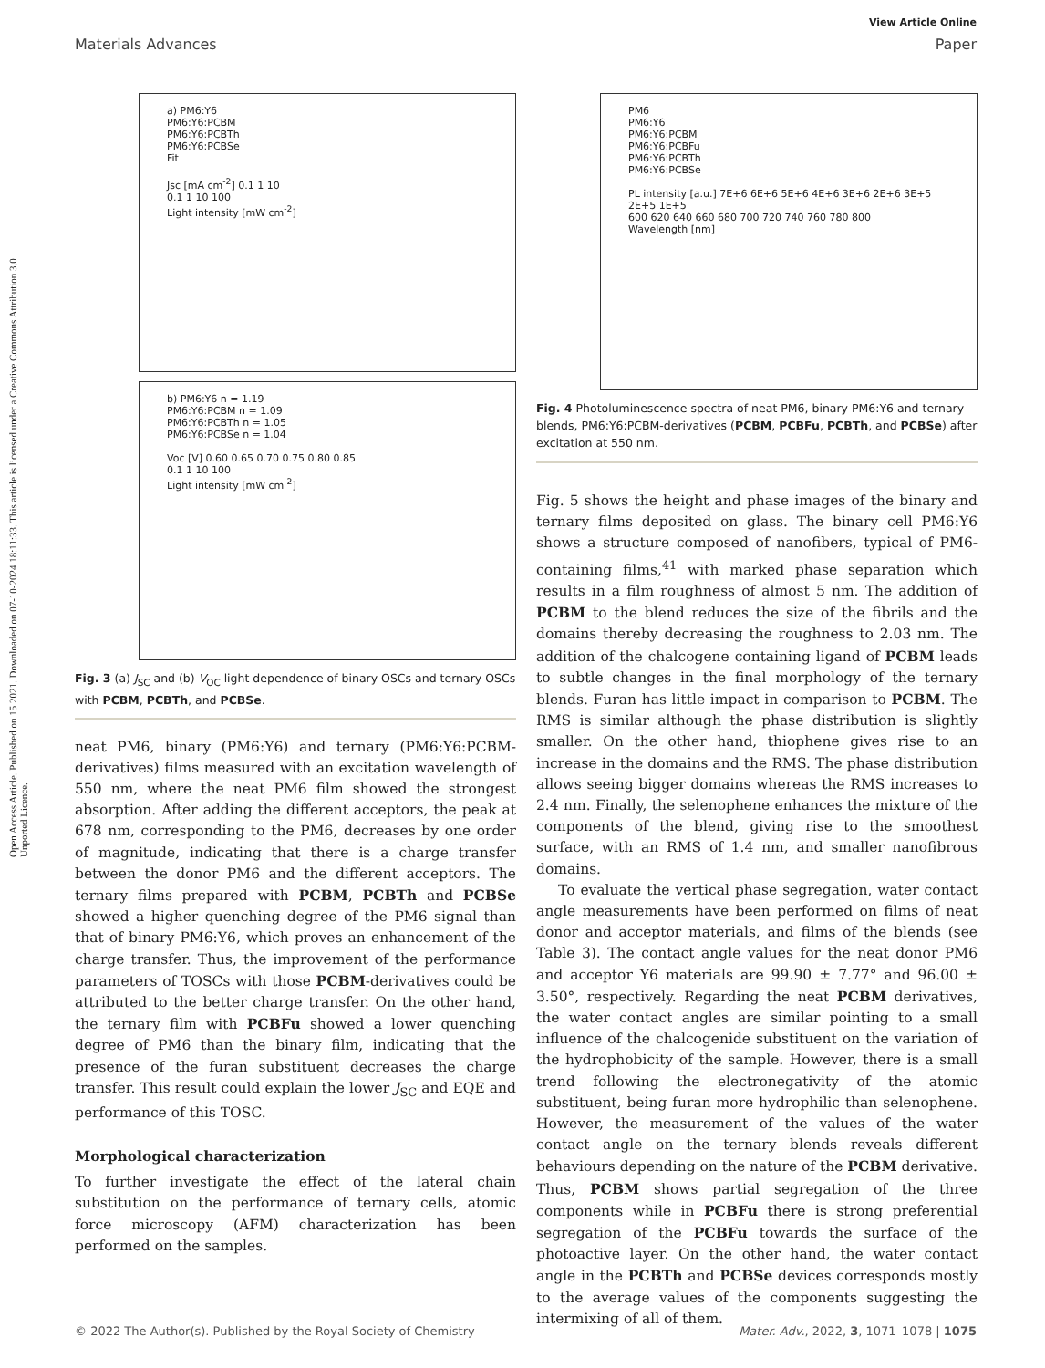Open Access Article. Published on 15 2021. Downloaded on 07-10-2024 18:11:33. This article is licensed under a Creative Commons Attribution 3.0 Unported Licence.
View Article Online
Materials Advances Paper
a) PM6:Y6
PM6:Y6:PCBM
PM6:Y6:PCBTh
PM6:Y6:PCBSe
Fit
Jsc [mA cm<sup>-2</sup>] 0.1 1 10
0.1 1 10 100
Light intensity [mW cm<sup>-2</sup>]
b) PM6:Y6 n = 1.19
PM6:Y6:PCBM n = 1.09
PM6:Y6:PCBTh n = 1.05
PM6:Y6:PCBSe n = 1.04
Voc [V] 0.60 0.65 0.70 0.75 0.80 0.85
0.1 1 10 100
Light intensity [mW cm<sup>-2</sup>]
Fig. 3 (a) J<sub>SC</sub> and (b) V<sub>OC</sub> light dependence of binary OSCs and ternary OSCs with PCBM, PCBTh, and PCBSe.
neat PM6, binary (PM6:Y6) and ternary (PM6:Y6:PCBM-derivatives) films measured with an excitation wavelength of 550 nm, where the neat PM6 film showed the strongest absorption. After adding the different acceptors, the peak at 678 nm, corresponding to the PM6, decreases by one order of magnitude, indicating that there is a charge transfer between the donor PM6 and the different acceptors. The ternary films prepared with PCBM, PCBTh and PCBSe showed a higher quenching degree of the PM6 signal than that of binary PM6:Y6, which proves an enhancement of the charge transfer. Thus, the improvement of the performance parameters of TOSCs with those PCBM-derivatives could be attributed to the better charge transfer. On the other hand, the ternary film with PCBFu showed a lower quenching degree of PM6 than the binary film, indicating that the presence of the furan substituent decreases the charge transfer. This result could explain the lower J<sub>SC</sub> and EQE and performance of this TOSC.
Morphological characterization
To further investigate the effect of the lateral chain substitution on the performance of ternary cells, atomic force microscopy (AFM) characterization has been performed on the samples.
PM6
PM6:Y6
PM6:Y6:PCBM
PM6:Y6:PCBFu
PM6:Y6:PCBTh
PM6:Y6:PCBSe
PL intensity [a.u.] 7E+6 6E+6 5E+6 4E+6 3E+6 2E+6 3E+5 2E+5 1E+5
600 620 640 660 680 700 720 740 760 780 800
Wavelength [nm]
Fig. 4 Photoluminescence spectra of neat PM6, binary PM6:Y6 and ternary blends, PM6:Y6:PCBM-derivatives (PCBM, PCBFu, PCBTh, and PCBSe) after excitation at 550 nm.
Fig. 5 shows the height and phase images of the binary and ternary films deposited on glass. The binary cell PM6:Y6 shows a structure composed of nanofibers, typical of PM6-containing films,<sup>41</sup> with marked phase separation which results in a film roughness of almost 5 nm. The addition of PCBM to the blend reduces the size of the fibrils and the domains thereby decreasing the roughness to 2.03 nm. The addition of the chalcogene containing ligand of PCBM leads to subtle changes in the final morphology of the ternary blends. Furan has little impact in comparison to PCBM. The RMS is similar although the phase distribution is slightly smaller. On the other hand, thiophene gives rise to an increase in the domains and the RMS. The phase distribution allows seeing bigger domains whereas the RMS increases to 2.4 nm. Finally, the selenophene enhances the mixture of the components of the blend, giving rise to the smoothest surface, with an RMS of 1.4 nm, and smaller nanofibrous domains.
To evaluate the vertical phase segregation, water contact angle measurements have been performed on films of neat donor and acceptor materials, and films of the blends (see Table 3). The contact angle values for the neat donor PM6 and acceptor Y6 materials are 99.90 ± 7.77° and 96.00 ± 3.50°, respectively. Regarding the neat PCBM derivatives, the water contact angles are similar pointing to a small influence of the chalcogenide substituent on the variation of the hydrophobicity of the sample. However, there is a small trend following the electronegativity of the atomic substituent, being furan more hydrophilic than selenophene. However, the measurement of the values of the water contact angle on the ternary blends reveals different behaviours depending on the nature of the PCBM derivative. Thus, PCBM shows partial segregation of the three components while in PCBFu there is strong preferential segregation of the PCBFu towards the surface of the photoactive layer. On the other hand, the water contact angle in the PCBTh and PCBSe devices corresponds mostly to the average values of the components suggesting the intermixing of all of them.
© 2022 The Author(s). Published by the Royal Society of Chemistry Mater. Adv., 2022, 3, 1071–1078 | 1075